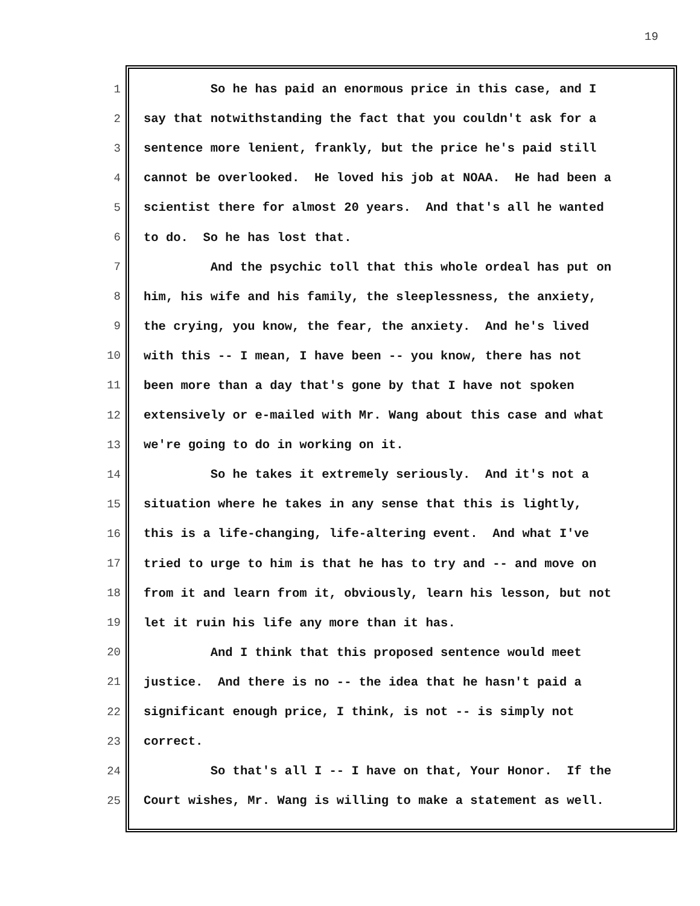19
1 So he has paid an enormous price in this case, and I
2 say that notwithstanding the fact that you couldn't ask for a
3 sentence more lenient, frankly, but the price he's paid still
4 cannot be overlooked. He loved his job at NOAA. He had been a
5 scientist there for almost 20 years. And that's all he wanted
6 to do. So he has lost that.
7 And the psychic toll that this whole ordeal has put on
8 him, his wife and his family, the sleeplessness, the anxiety,
9 the crying, you know, the fear, the anxiety. And he's lived
10 with this -- I mean, I have been -- you know, there has not
11 been more than a day that's gone by that I have not spoken
12 extensively or e-mailed with Mr. Wang about this case and what
13 we're going to do in working on it.
14 So he takes it extremely seriously. And it's not a
15 situation where he takes in any sense that this is lightly,
16 this is a life-changing, life-altering event. And what I've
17 tried to urge to him is that he has to try and -- and move on
18 from it and learn from it, obviously, learn his lesson, but not
19 let it ruin his life any more than it has.
20 And I think that this proposed sentence would meet
21 justice. And there is no -- the idea that he hasn't paid a
22 significant enough price, I think, is not -- is simply not
23 correct.
24 So that's all I -- I have on that, Your Honor. If the
25 Court wishes, Mr. Wang is willing to make a statement as well.